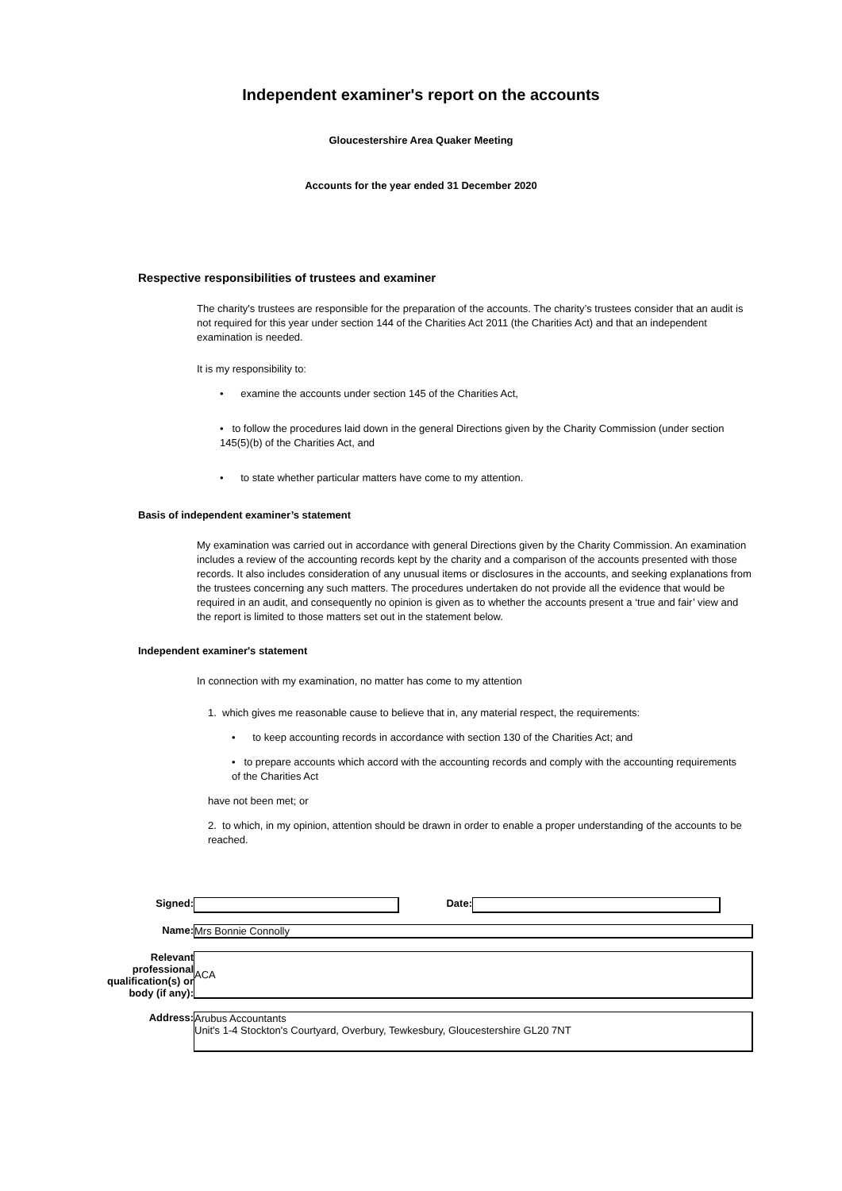Independent examiner's report on the accounts
Gloucestershire Area Quaker Meeting
Accounts for the year ended 31 December 2020
Respective responsibilities of trustees and examiner
The charity's trustees are responsible for the preparation of the accounts. The charity’s trustees consider that an audit is not required for this year under section 144 of the Charities Act 2011 (the Charities Act) and that an independent examination is needed.
It is my responsibility to:
• examine the accounts under section 145 of the Charities Act,
• to follow the procedures laid down in the general Directions given by the Charity Commission (under section 145(5)(b) of the Charities Act, and
• to state whether particular matters have come to my attention.
Basis of independent examiner’s statement
My examination was carried out in accordance with general Directions given by the Charity Commission. An examination includes a review of the accounting records kept by the charity and a comparison of the accounts presented with those records. It also includes consideration of any unusual items or disclosures in the accounts, and seeking explanations from the trustees concerning any such matters. The procedures undertaken do not provide all the evidence that would be required in an audit, and consequently no opinion is given as to whether the accounts present a ‘true and fair’ view and the report is limited to those matters set out in the statement below.
Independent examiner's statement
In connection with my examination, no matter has come to my attention
1. which gives me reasonable cause to believe that in, any material respect, the requirements:
• to keep accounting records in accordance with section 130 of the Charities Act; and
• to prepare accounts which accord with the accounting records and comply with the accounting requirements of the Charities Act
have not been met; or
2. to which, in my opinion, attention should be drawn in order to enable a proper understanding of the accounts to be reached.
Signed: Date:
Name: Mrs Bonnie Connolly
Relevant
professional
qualification(s) or
body (if any):
ACA
Address:
Arubus Accountants
Unit's 1-4 Stockton's Courtyard, Overbury, Tewkesbury, Gloucestershire GL20 7NT